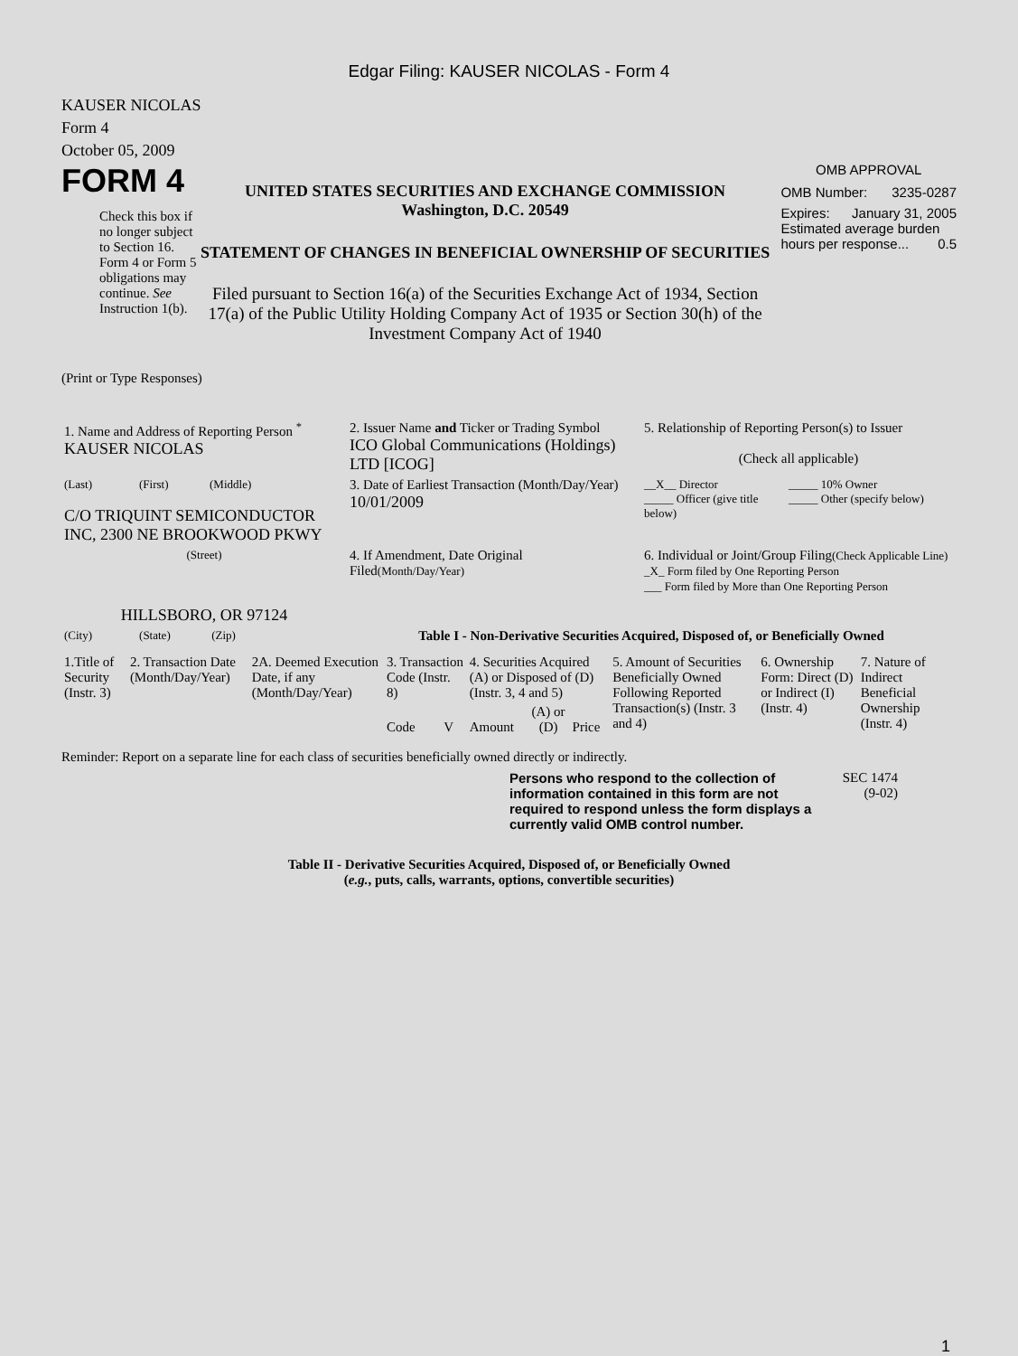Edgar Filing: KAUSER NICOLAS - Form 4
KAUSER NICOLAS
Form 4
October 05, 2009
FORM 4
Check this box if no longer subject to Section 16. Form 4 or Form 5 obligations may continue. See Instruction 1(b).
UNITED STATES SECURITIES AND EXCHANGE COMMISSION
Washington, D.C. 20549
STATEMENT OF CHANGES IN BENEFICIAL OWNERSHIP OF SECURITIES
Filed pursuant to Section 16(a) of the Securities Exchange Act of 1934, Section 17(a) of the Public Utility Holding Company Act of 1935 or Section 30(h) of the Investment Company Act of 1940
OMB APPROVAL
OMB Number: 3235-0287
Expires: January 31, 2005
Estimated average burden hours per response... 0.5
(Print or Type Responses)
| 1. Name and Address of Reporting Person <sup>*</sup> KAUSER NICOLAS | 2. Issuer Name and Ticker or Trading Symbol ICO Global Communications (Holdings) LTD [ICOG] | 5. Relationship of Reporting Person(s) to Issuer (Check all applicable) |
| (Last) (First) (Middle) C/O TRIQUINT SEMICONDUCTOR INC, 2300 NE BROOKWOOD PKWY | 3. Date of Earliest Transaction (Month/Day/Year) 10/01/2009 | __X__ Director _____ Officer (give title below) _____ 10% Owner _____ Other (specify below) |
| (Street) HILLSBORO, OR 97124 | 4. If Amendment, Date Original Filed (Month/Day/Year) | 6. Individual or Joint/Group Filing (Check Applicable Line) _X_ Form filed by One Reporting Person ___ Form filed by More than One Reporting Person |
| (City) (State) (Zip) | Table I - Non-Derivative Securities Acquired, Disposed of, or Beneficially Owned | |
| 1.Title of Security (Instr. 3) | 2. Transaction Date (Month/Day/Year) | 2A. Deemed Execution Date, if any (Month/Day/Year) | 3. Transaction Code (Instr. 8) | | 4. Securities Acquired (A) or Disposed of (D) (Instr. 3, 4 and 5) | | | 5. Amount of Securities Beneficially Owned Following Reported Transaction(s) (Instr. 3 and 4) | 6. Ownership Form: Direct (D) or Indirect (I) (Instr. 4) | 7. Nature of Indirect Beneficial Ownership (Instr. 4) |
| | | | Code | V | Amount | (A) or (D) | Price | | | |
Reminder: Report on a separate line for each class of securities beneficially owned directly or indirectly.
Persons who respond to the collection of information contained in this form are not required to respond unless the form displays a currently valid OMB control number.
SEC 1474
(9-02)
Table II - Derivative Securities Acquired, Disposed of, or Beneficially Owned
(e.g., puts, calls, warrants, options, convertible securities)
1